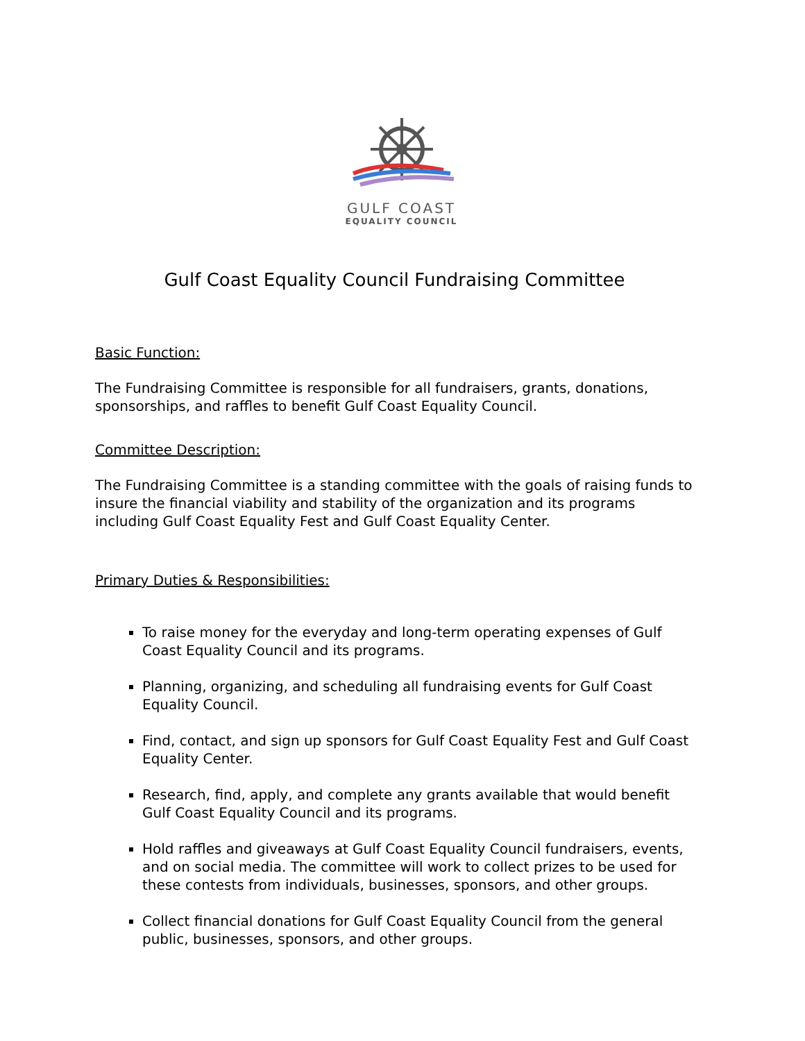GULF COAST
EQUALITY COUNCIL
Gulf Coast Equality Council Fundraising Committee
Basic Function:
The Fundraising Committee is responsible for all fundraisers, grants, donations, sponsorships, and raffles to benefit Gulf Coast Equality Council.
Committee Description:
The Fundraising Committee is a standing committee with the goals of raising funds to insure the financial viability and stability of the organization and its programs including Gulf Coast Equality Fest and Gulf Coast Equality Center.
Primary Duties & Responsibilities:
To raise money for the everyday and long-term operating expenses of Gulf Coast Equality Council and its programs.
Planning, organizing, and scheduling all fundraising events for Gulf Coast Equality Council.
Find, contact, and sign up sponsors for Gulf Coast Equality Fest and Gulf Coast Equality Center.
Research, find, apply, and complete any grants available that would benefit Gulf Coast Equality Council and its programs.
Hold raffles and giveaways at Gulf Coast Equality Council fundraisers, events, and on social media. The committee will work to collect prizes to be used for these contests from individuals, businesses, sponsors, and other groups.
Collect financial donations for Gulf Coast Equality Council from the general public, businesses, sponsors, and other groups.